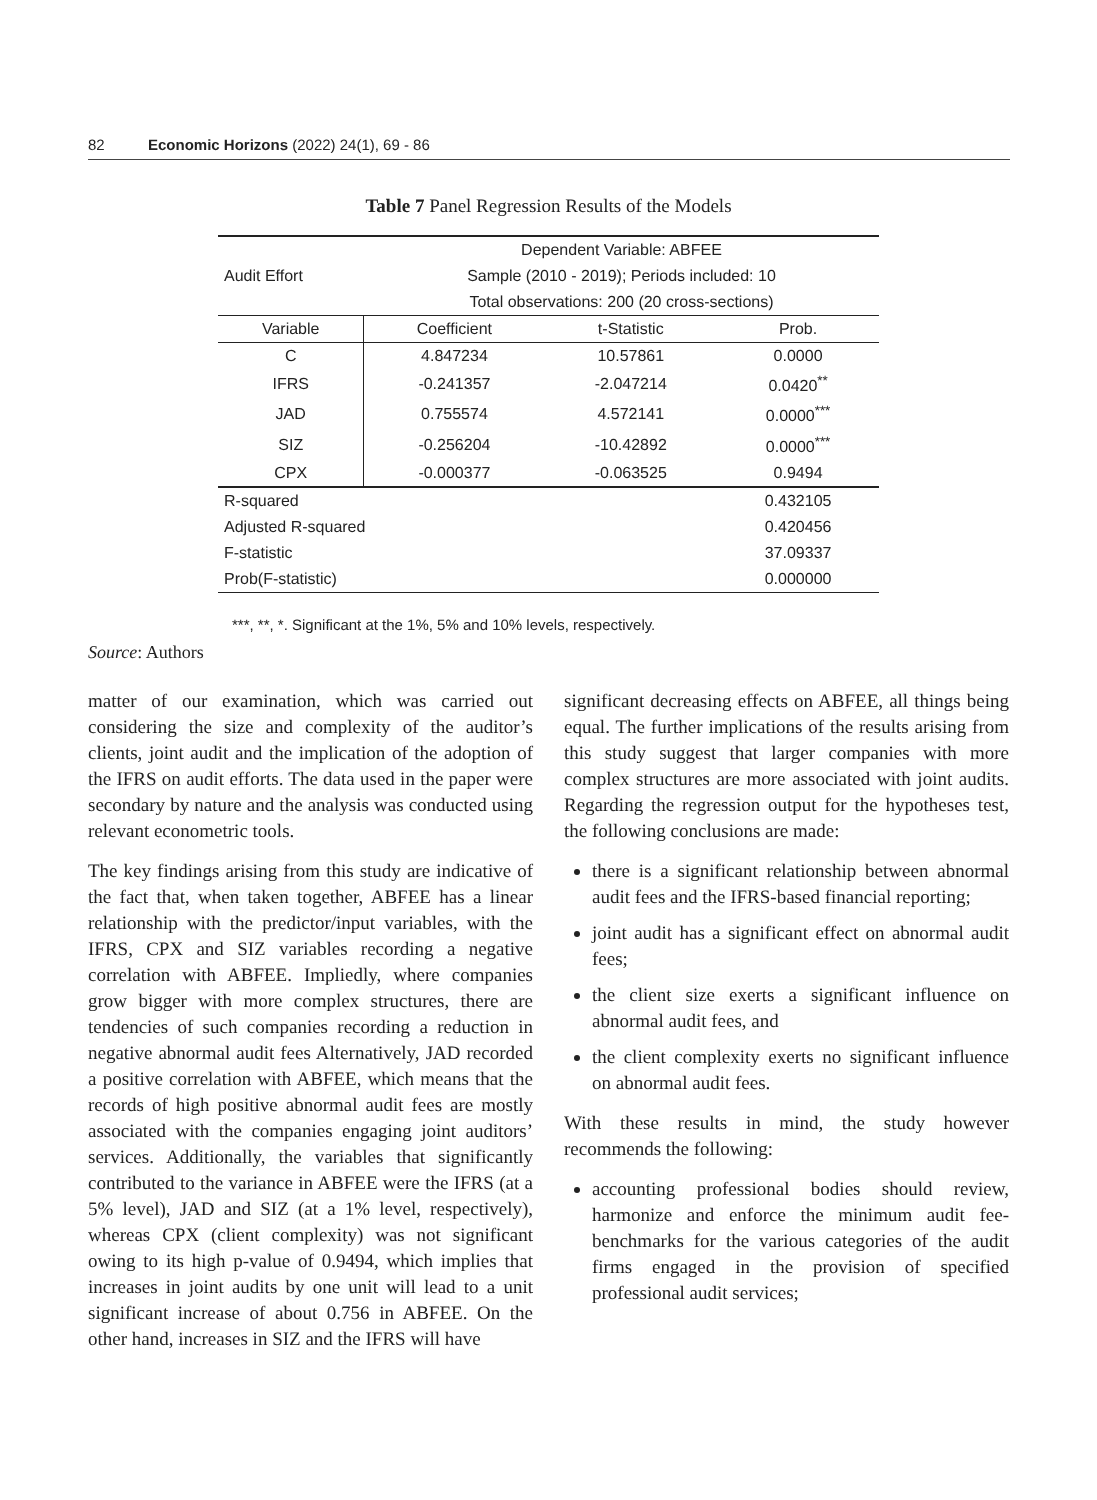82 Economic Horizons (2022) 24(1), 69 - 86
Table 7 Panel Regression Results of the Models
| Audit Effort | Dependent Variable: ABFEE | | |
| | Sample (2010 - 2019); Periods included: 10 | | |
| | Total observations: 200 (20 cross-sections) | | |
| Variable | Coefficient | t-Statistic | Prob. |
| C | 4.847234 | 10.57861 | 0.0000 |
| IFRS | -0.241357 | -2.047214 | 0.0420<sup>**</sup> |
| JAD | 0.755574 | 4.572141 | 0.0000<sup>***</sup> |
| SIZ | -0.256204 | -10.42892 | 0.0000<sup>***</sup> |
| CPX | -0.000377 | -0.063525 | 0.9494 |
| R-squared | | | 0.432105 |
| Adjusted R-squared | | | 0.420456 |
| F-statistic | | | 37.09337 |
| Prob(F-statistic) | | | 0.000000 |
***, **, *. Significant at the 1%, 5% and 10% levels, respectively.
Source: Authors
matter of our examination, which was carried out considering the size and complexity of the auditor’s clients, joint audit and the implication of the adoption of the IFRS on audit efforts. The data used in the paper were secondary by nature and the analysis was conducted using relevant econometric tools.
The key findings arising from this study are indicative of the fact that, when taken together, ABFEE has a linear relationship with the predictor/input variables, with the IFRS, CPX and SIZ variables recording a negative correlation with ABFEE. Impliedly, where companies grow bigger with more complex structures, there are tendencies of such companies recording a reduction in negative abnormal audit fees Alternatively, JAD recorded a positive correlation with ABFEE, which means that the records of high positive abnormal audit fees are mostly associated with the companies engaging joint auditors’ services. Additionally, the variables that significantly contributed to the variance in ABFEE were the IFRS (at a 5% level), JAD and SIZ (at a 1% level, respectively), whereas CPX (client complexity) was not significant owing to its high p-value of 0.9494, which implies that increases in joint audits by one unit will lead to a unit significant increase of about 0.756 in ABFEE. On the other hand, increases in SIZ and the IFRS will have
significant decreasing effects on ABFEE, all things being equal. The further implications of the results arising from this study suggest that larger companies with more complex structures are more associated with joint audits. Regarding the regression output for the hypotheses test, the following conclusions are made:
there is a significant relationship between abnormal audit fees and the IFRS-based financial reporting;
joint audit has a significant effect on abnormal audit fees;
the client size exerts a significant influence on abnormal audit fees, and
the client complexity exerts no significant influence on abnormal audit fees.
With these results in mind, the study however recommends the following:
accounting professional bodies should review, harmonize and enforce the minimum audit fee-benchmarks for the various categories of the audit firms engaged in the provision of specified professional audit services;